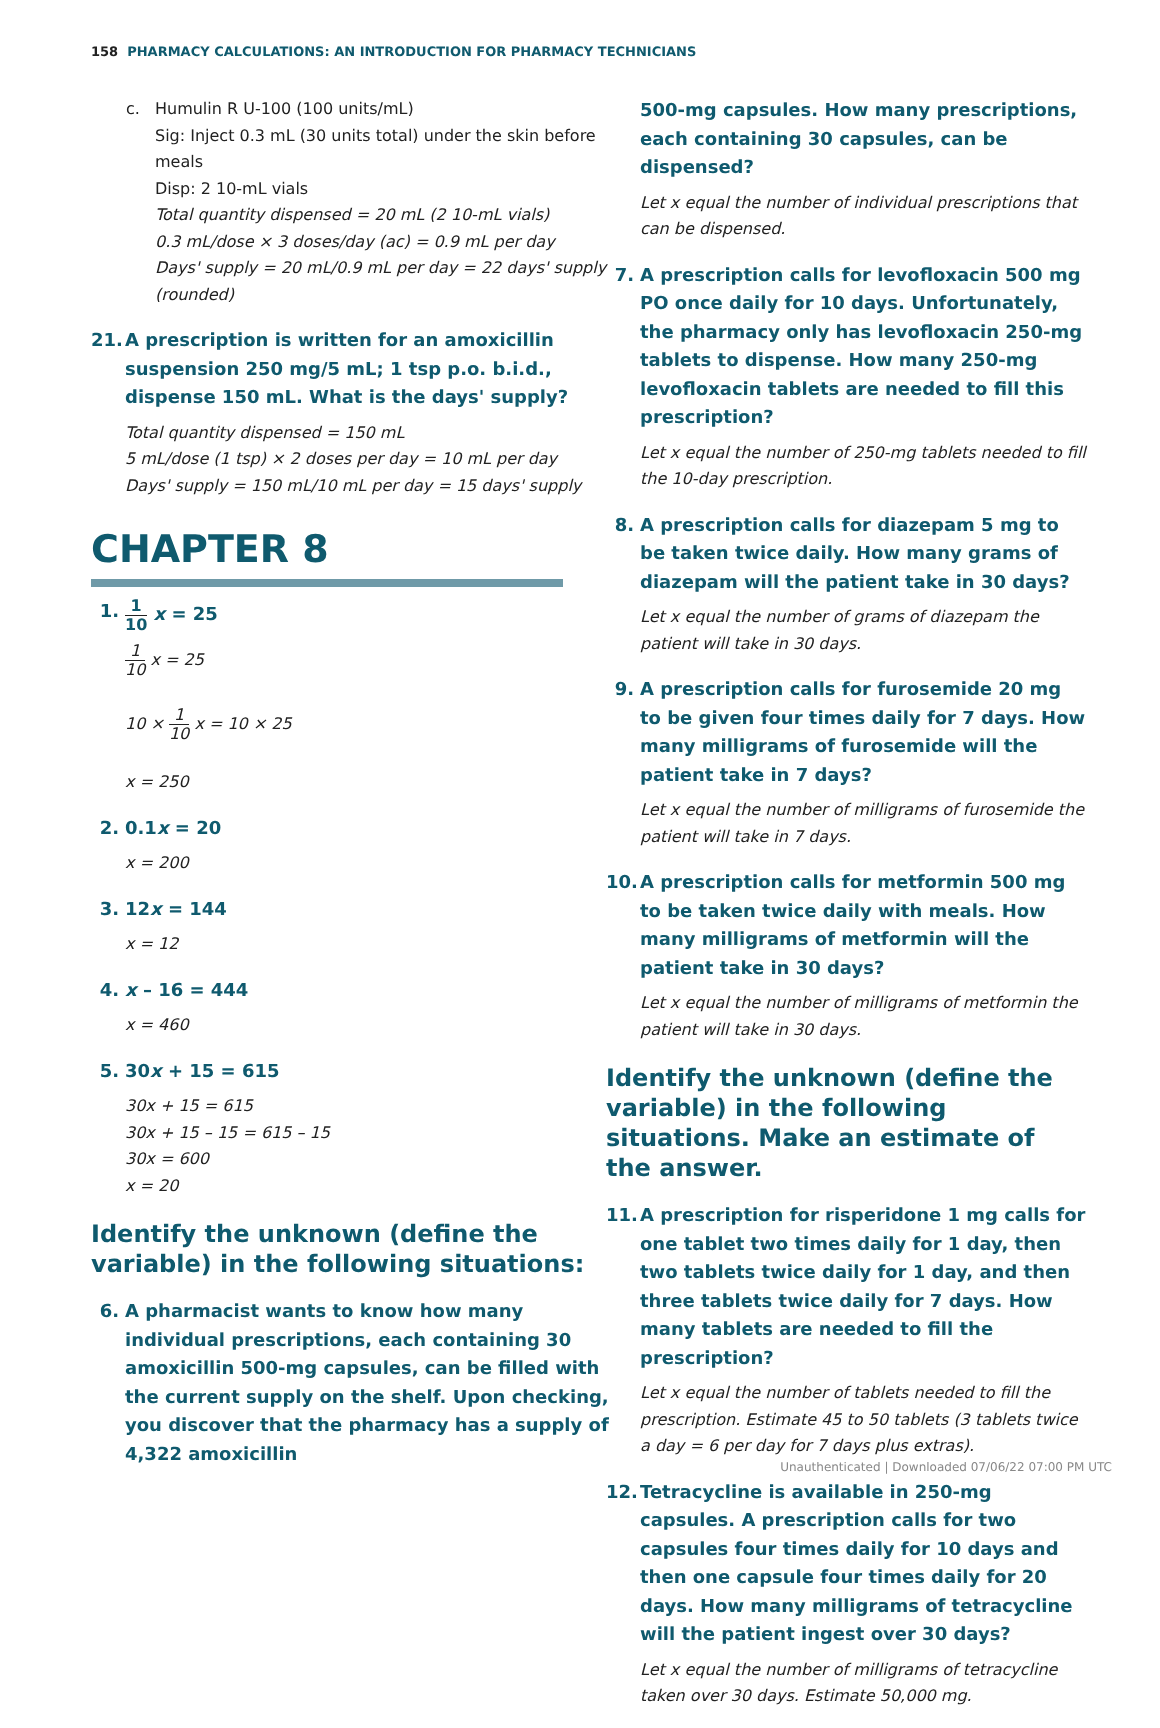158 PHARMACY CALCULATIONS: AN INTRODUCTION FOR PHARMACY TECHNICIANS
c. Humulin R U-100 (100 units/mL)
Sig: Inject 0.3 mL (30 units total) under the skin before meals
Disp: 2 10-mL vials
Total quantity dispensed = 20 mL (2 10-mL vials)
0.3 mL/dose × 3 doses/day (ac) = 0.9 mL per day
Days' supply = 20 mL/0.9 mL per day = 22 days' supply (rounded)
21. A prescription is written for an amoxicillin suspension 250 mg/5 mL; 1 tsp p.o. b.i.d., dispense 150 mL. What is the days' supply?
Total quantity dispensed = 150 mL
5 mL/dose (1 tsp) × 2 doses per day = 10 mL per day
Days' supply = 150 mL/10 mL per day = 15 days' supply
CHAPTER 8
1.
1 10 x = 25
1 10 x = 25
10 × 1 10 x = 10 × 25
x = 250
2. 0.1x = 20
x = 200
3. 12x = 144
x = 12
4. x – 16 = 444
x = 460
5. 30x + 15 = 615
30x + 15 = 615
30x + 15 – 15 = 615 – 15
30x = 600
x = 20
Identify the unknown (define the variable) in the following situations:
6. A pharmacist wants to know how many individual prescriptions, each containing 30 amoxicillin 500-mg capsules, can be filled with the current supply on the shelf. Upon checking, you discover that the pharmacy has a supply of 4,322 amoxicillin
500-mg capsules. How many prescriptions, each containing 30 capsules, can be dispensed?
Let x equal the number of individual prescriptions that can be dispensed.
7. A prescription calls for levofloxacin 500 mg PO once daily for 10 days. Unfortunately, the pharmacy only has levofloxacin 250-mg tablets to dispense. How many 250-mg levofloxacin tablets are needed to fill this prescription?
Let x equal the number of 250-mg tablets needed to fill the 10-day prescription.
8. A prescription calls for diazepam 5 mg to be taken twice daily. How many grams of diazepam will the patient take in 30 days?
Let x equal the number of grams of diazepam the patient will take in 30 days.
9. A prescription calls for furosemide 20 mg to be given four times daily for 7 days. How many milligrams of furosemide will the patient take in 7 days?
Let x equal the number of milligrams of furosemide the patient will take in 7 days.
10. A prescription calls for metformin 500 mg to be taken twice daily with meals. How many milligrams of metformin will the patient take in 30 days?
Let x equal the number of milligrams of metformin the patient will take in 30 days.
Identify the unknown (define the variable) in the following situations. Make an estimate of the answer.
11. A prescription for risperidone 1 mg calls for one tablet two times daily for 1 day, then two tablets twice daily for 1 day, and then three tablets twice daily for 7 days. How many tablets are needed to fill the prescription?
Let x equal the number of tablets needed to fill the prescription. Estimate 45 to 50 tablets (3 tablets twice a day = 6 per day for 7 days plus extras).
12. Tetracycline is available in 250-mg capsules. A prescription calls for two capsules four times daily for 10 days and then one capsule four times daily for 20 days. How many milligrams of tetracycline will the patient ingest over 30 days?
Let x equal the number of milligrams of tetracycline taken over 30 days. Estimate 50,000 mg.
Unauthenticated | Downloaded 07/06/22 07:00 PM UTC